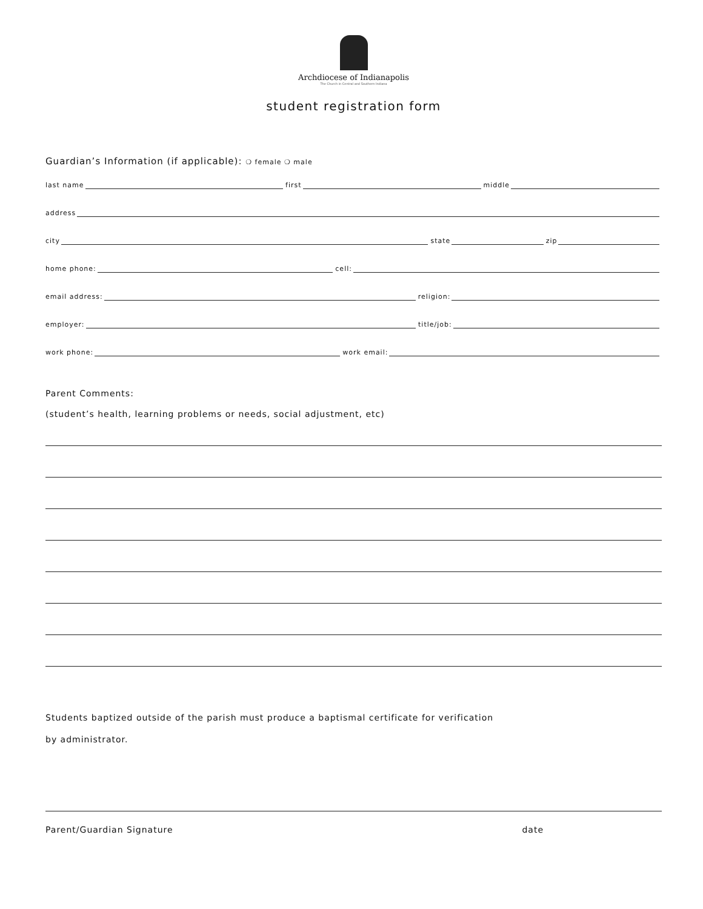Archdiocese of Indianapolis
The Church in Central and Southern Indiana
student registration form
Guardian’s Information (if applicable): ❍ female ❍ male
last name first middle
address
city state zip
home phone: cell:
email address: religion:
employer: title/job:
work phone: work email:
Parent Comments:
(student’s health, learning problems or needs, social adjustment, etc)
Students baptized outside of the parish must produce a baptismal certificate for verification
by administrator.
Parent/Guardian Signature date